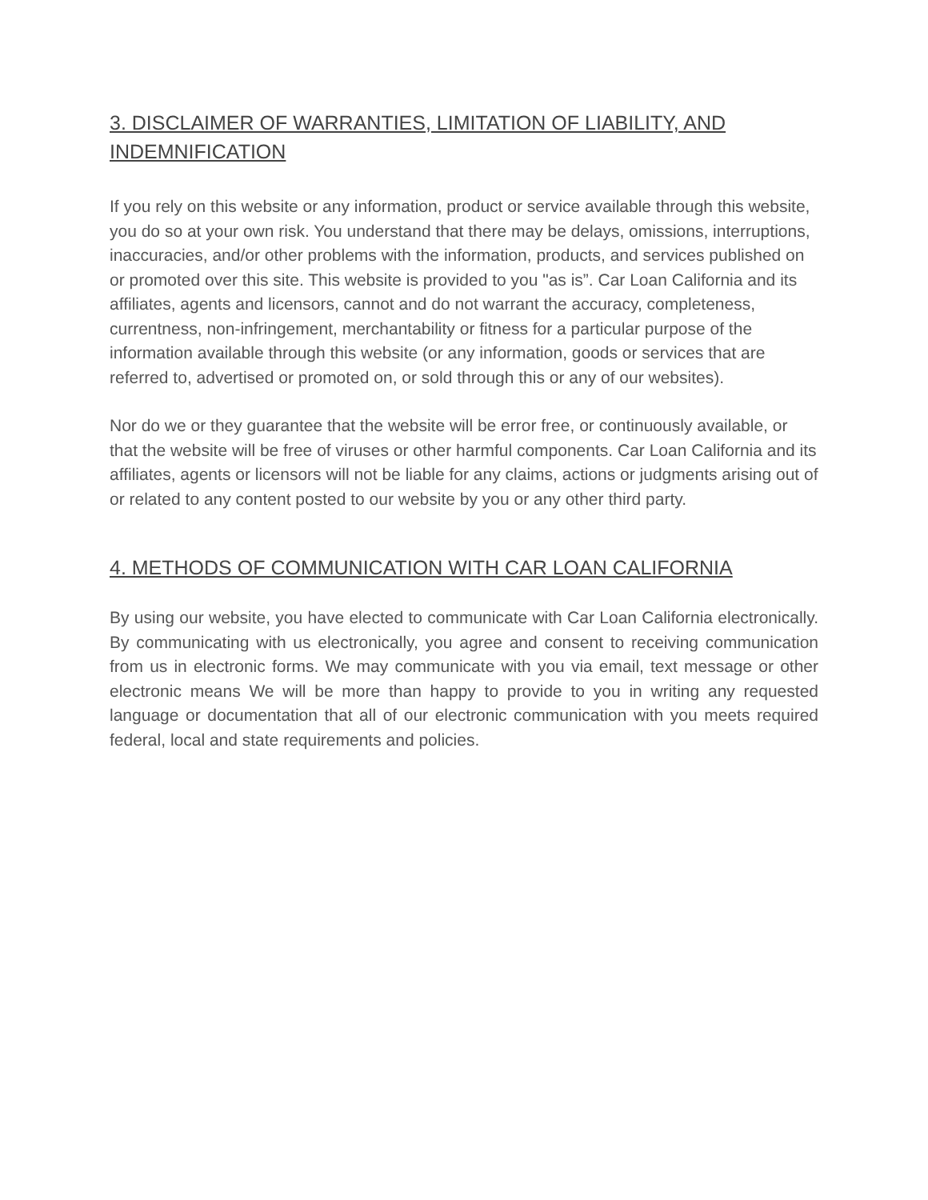3. DISCLAIMER OF WARRANTIES, LIMITATION OF LIABILITY, AND INDEMNIFICATION
If you rely on this website or any information, product or service available through this website, you do so at your own risk. You understand that there may be delays, omissions, interruptions, inaccuracies, and/or other problems with the information, products, and services published on or promoted over this site. This website is provided to you "as is”. Car Loan California and its affiliates, agents and licensors, cannot and do not warrant the accuracy, completeness, currentness, non-infringement, merchantability or fitness for a particular purpose of the information available through this website (or any information, goods or services that are referred to, advertised or promoted on, or sold through this or any of our websites).
Nor do we or they guarantee that the website will be error free, or continuously available, or that the website will be free of viruses or other harmful components. Car Loan California and its affiliates, agents or licensors will not be liable for any claims, actions or judgments arising out of or related to any content posted to our website by you or any other third party.
4. METHODS OF COMMUNICATION WITH CAR LOAN CALIFORNIA
By using our website, you have elected to communicate with Car Loan California electronically. By communicating with us electronically, you agree and consent to receiving communication from us in electronic forms. We may communicate with you via email, text message or other electronic means We will be more than happy to provide to you in writing any requested language or documentation that all of our electronic communication with you meets required federal, local and state requirements and policies.